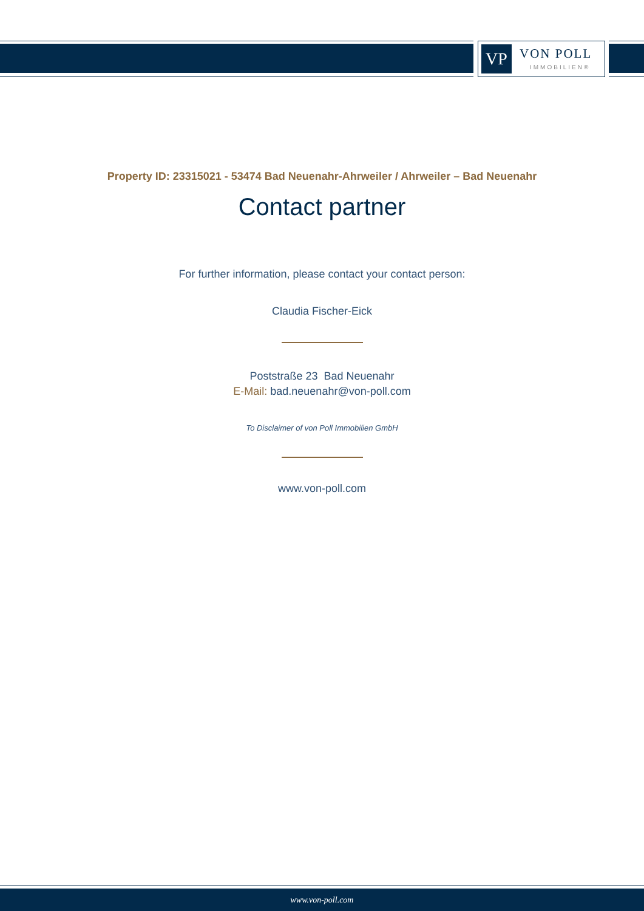VP VON POLL
IMMOBILIEN®
Property ID: 23315021 - 53474 Bad Neuenahr-Ahrweiler / Ahrweiler – Bad Neuenahr
Contact partner
For further information, please contact your contact person:
Claudia Fischer-Eick
Poststraße 23 Bad Neuenahr
E-Mail: bad.neuenahr@von-poll.com
To Disclaimer of von Poll Immobilien GmbH
www.von-poll.com
www.von-poll.com